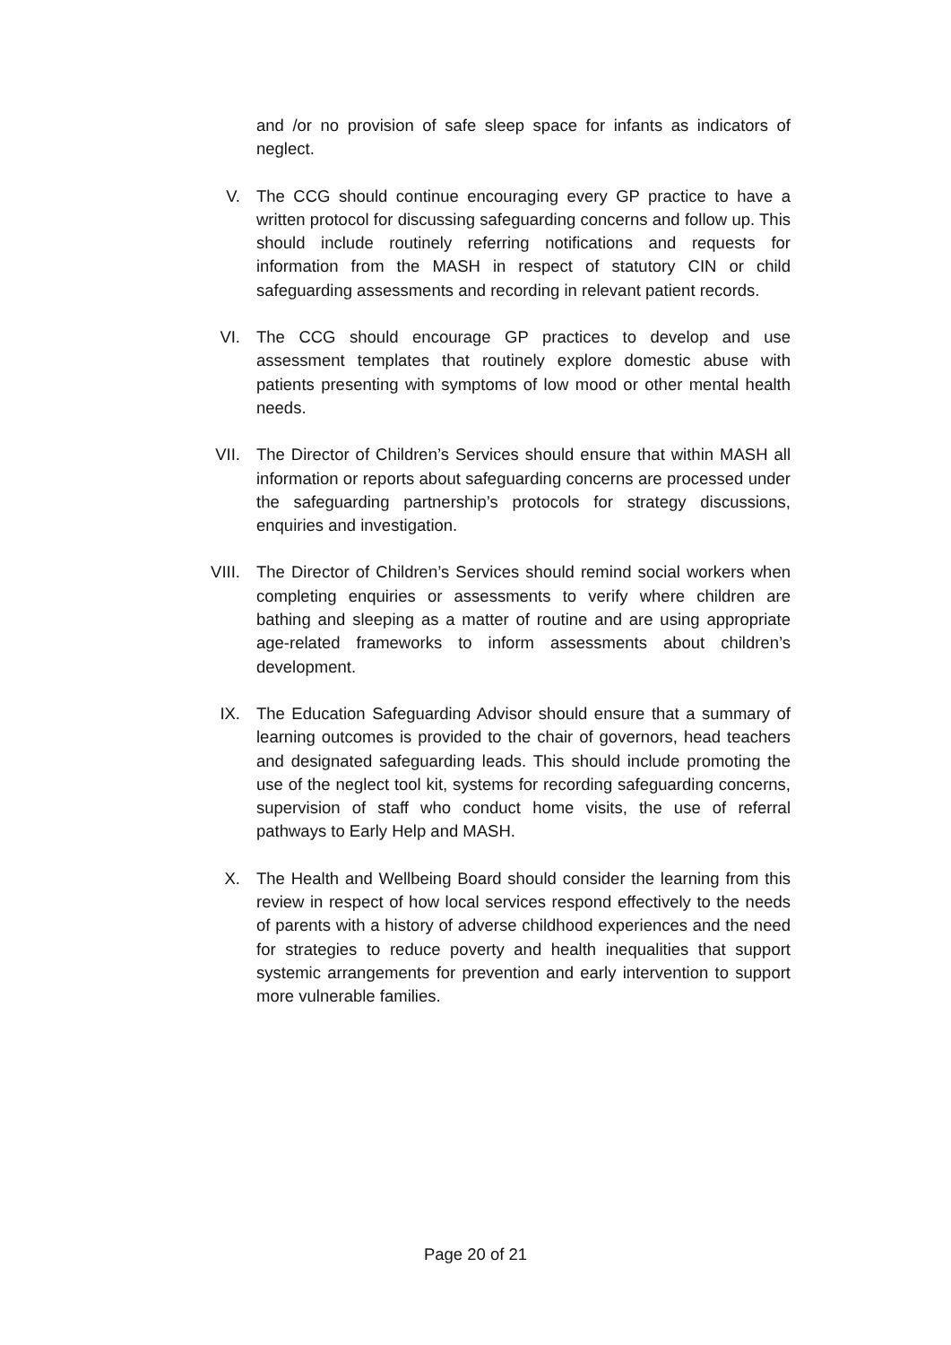and /or no provision of safe sleep space for infants as indicators of neglect.
V. The CCG should continue encouraging every GP practice to have a written protocol for discussing safeguarding concerns and follow up. This should include routinely referring notifications and requests for information from the MASH in respect of statutory CIN or child safeguarding assessments and recording in relevant patient records.
VI. The CCG should encourage GP practices to develop and use assessment templates that routinely explore domestic abuse with patients presenting with symptoms of low mood or other mental health needs.
VII. The Director of Children’s Services should ensure that within MASH all information or reports about safeguarding concerns are processed under the safeguarding partnership’s protocols for strategy discussions, enquiries and investigation.
VIII. The Director of Children’s Services should remind social workers when completing enquiries or assessments to verify where children are bathing and sleeping as a matter of routine and are using appropriate age-related frameworks to inform assessments about children’s development.
IX. The Education Safeguarding Advisor should ensure that a summary of learning outcomes is provided to the chair of governors, head teachers and designated safeguarding leads. This should include promoting the use of the neglect tool kit, systems for recording safeguarding concerns, supervision of staff who conduct home visits, the use of referral pathways to Early Help and MASH.
X. The Health and Wellbeing Board should consider the learning from this review in respect of how local services respond effectively to the needs of parents with a history of adverse childhood experiences and the need for strategies to reduce poverty and health inequalities that support systemic arrangements for prevention and early intervention to support more vulnerable families.
Page 20 of 21